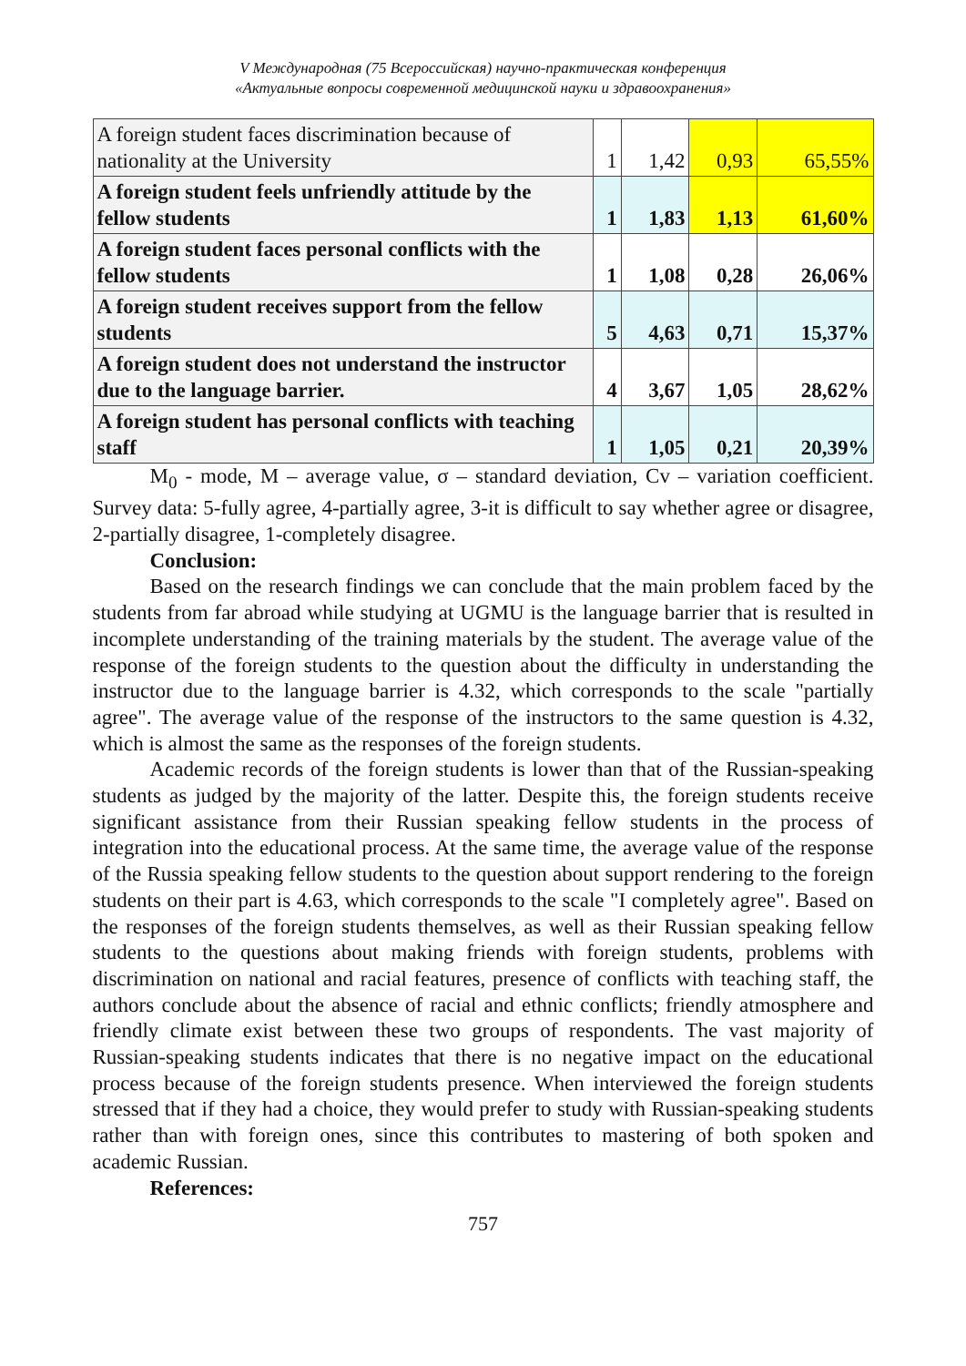V Международная (75 Всероссийская) научно-практическая конференция
«Актуальные вопросы современной медицинской науки и здравоохранения»
| A foreign student faces discrimination because of nationality at the University | 1 | 1,42 | 0,93 | 65,55% |
| A foreign student feels unfriendly attitude by the fellow students | 1 | 1,83 | 1,13 | 61,60% |
| A foreign student faces personal conflicts with the fellow students | 1 | 1,08 | 0,28 | 26,06% |
| A foreign student receives support from the fellow students | 5 | 4,63 | 0,71 | 15,37% |
| A foreign student does not understand the instructor due to the language barrier. | 4 | 3,67 | 1,05 | 28,62% |
| A foreign student has personal conflicts with teaching staff | 1 | 1,05 | 0,21 | 20,39% |
M<sub>0</sub> - mode, M – average value, σ – standard deviation, Cv – variation coefficient. Survey data: 5-fully agree, 4-partially agree, 3-it is difficult to say whether agree or disagree, 2-partially disagree, 1-completely disagree.
Conclusion:
Based on the research findings we can conclude that the main problem faced by the students from far abroad while studying at UGMU is the language barrier that is resulted in incomplete understanding of the training materials by the student. The average value of the response of the foreign students to the question about the difficulty in understanding the instructor due to the language barrier is 4.32, which corresponds to the scale "partially agree". The average value of the response of the instructors to the same question is 4.32, which is almost the same as the responses of the foreign students.
Academic records of the foreign students is lower than that of the Russian-speaking students as judged by the majority of the latter. Despite this, the foreign students receive significant assistance from their Russian speaking fellow students in the process of integration into the educational process. At the same time, the average value of the response of the Russia speaking fellow students to the question about support rendering to the foreign students on their part is 4.63, which corresponds to the scale "I completely agree". Based on the responses of the foreign students themselves, as well as their Russian speaking fellow students to the questions about making friends with foreign students, problems with discrimination on national and racial features, presence of conflicts with teaching staff, the authors conclude about the absence of racial and ethnic conflicts; friendly atmosphere and friendly climate exist between these two groups of respondents. The vast majority of Russian-speaking students indicates that there is no negative impact on the educational process because of the foreign students presence. When interviewed the foreign students stressed that if they had a choice, they would prefer to study with Russian-speaking students rather than with foreign ones, since this contributes to mastering of both spoken and academic Russian.
References:
757